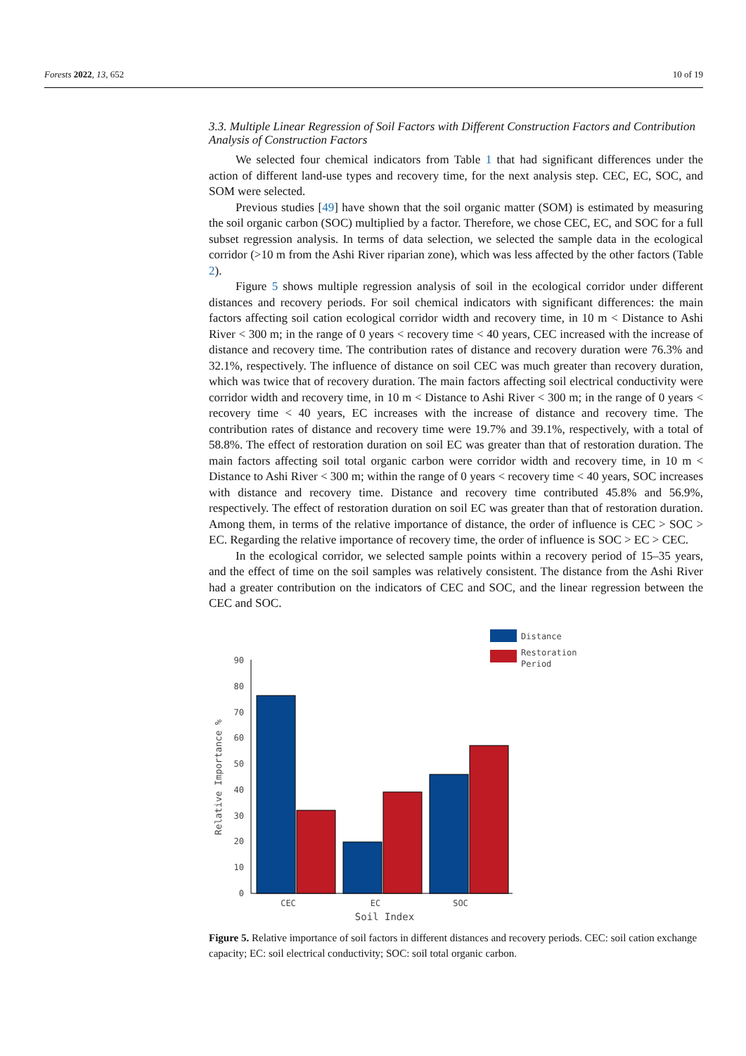Forests 2022, 13, 652 10 of 19
3.3. Multiple Linear Regression of Soil Factors with Different Construction Factors and Contribution Analysis of Construction Factors
We selected four chemical indicators from Table 1 that had significant differences under the action of different land-use types and recovery time, for the next analysis step. CEC, EC, SOC, and SOM were selected.
Previous studies [49] have shown that the soil organic matter (SOM) is estimated by measuring the soil organic carbon (SOC) multiplied by a factor. Therefore, we chose CEC, EC, and SOC for a full subset regression analysis. In terms of data selection, we selected the sample data in the ecological corridor (>10 m from the Ashi River riparian zone), which was less affected by the other factors (Table 2).
Figure 5 shows multiple regression analysis of soil in the ecological corridor under different distances and recovery periods. For soil chemical indicators with significant differences: the main factors affecting soil cation ecological corridor width and recovery time, in 10 m < Distance to Ashi River < 300 m; in the range of 0 years < recovery time < 40 years, CEC increased with the increase of distance and recovery time. The contribution rates of distance and recovery duration were 76.3% and 32.1%, respectively. The influence of distance on soil CEC was much greater than recovery duration, which was twice that of recovery duration. The main factors affecting soil electrical conductivity were corridor width and recovery time, in 10 m < Distance to Ashi River < 300 m; in the range of 0 years < recovery time < 40 years, EC increases with the increase of distance and recovery time. The contribution rates of distance and recovery time were 19.7% and 39.1%, respectively, with a total of 58.8%. The effect of restoration duration on soil EC was greater than that of restoration duration. The main factors affecting soil total organic carbon were corridor width and recovery time, in 10 m < Distance to Ashi River < 300 m; within the range of 0 years < recovery time < 40 years, SOC increases with distance and recovery time. Distance and recovery time contributed 45.8% and 56.9%, respectively. The effect of restoration duration on soil EC was greater than that of restoration duration. Among them, in terms of the relative importance of distance, the order of influence is CEC > SOC > EC. Regarding the relative importance of recovery time, the order of influence is SOC > EC > CEC.
In the ecological corridor, we selected sample points within a recovery period of 15–35 years, and the effect of time on the soil samples was relatively consistent. The distance from the Ashi River had a greater contribution on the indicators of CEC and SOC, and the linear regression between the CEC and SOC.
Distance
Restoration
Period
0
10
20
30
40
50
60
70
80
90
CEC
EC
SOC
Soil Index
Relative Importance %
Figure 5. Relative importance of soil factors in different distances and recovery periods. CEC: soil cation exchange capacity; EC: soil electrical conductivity; SOC: soil total organic carbon.